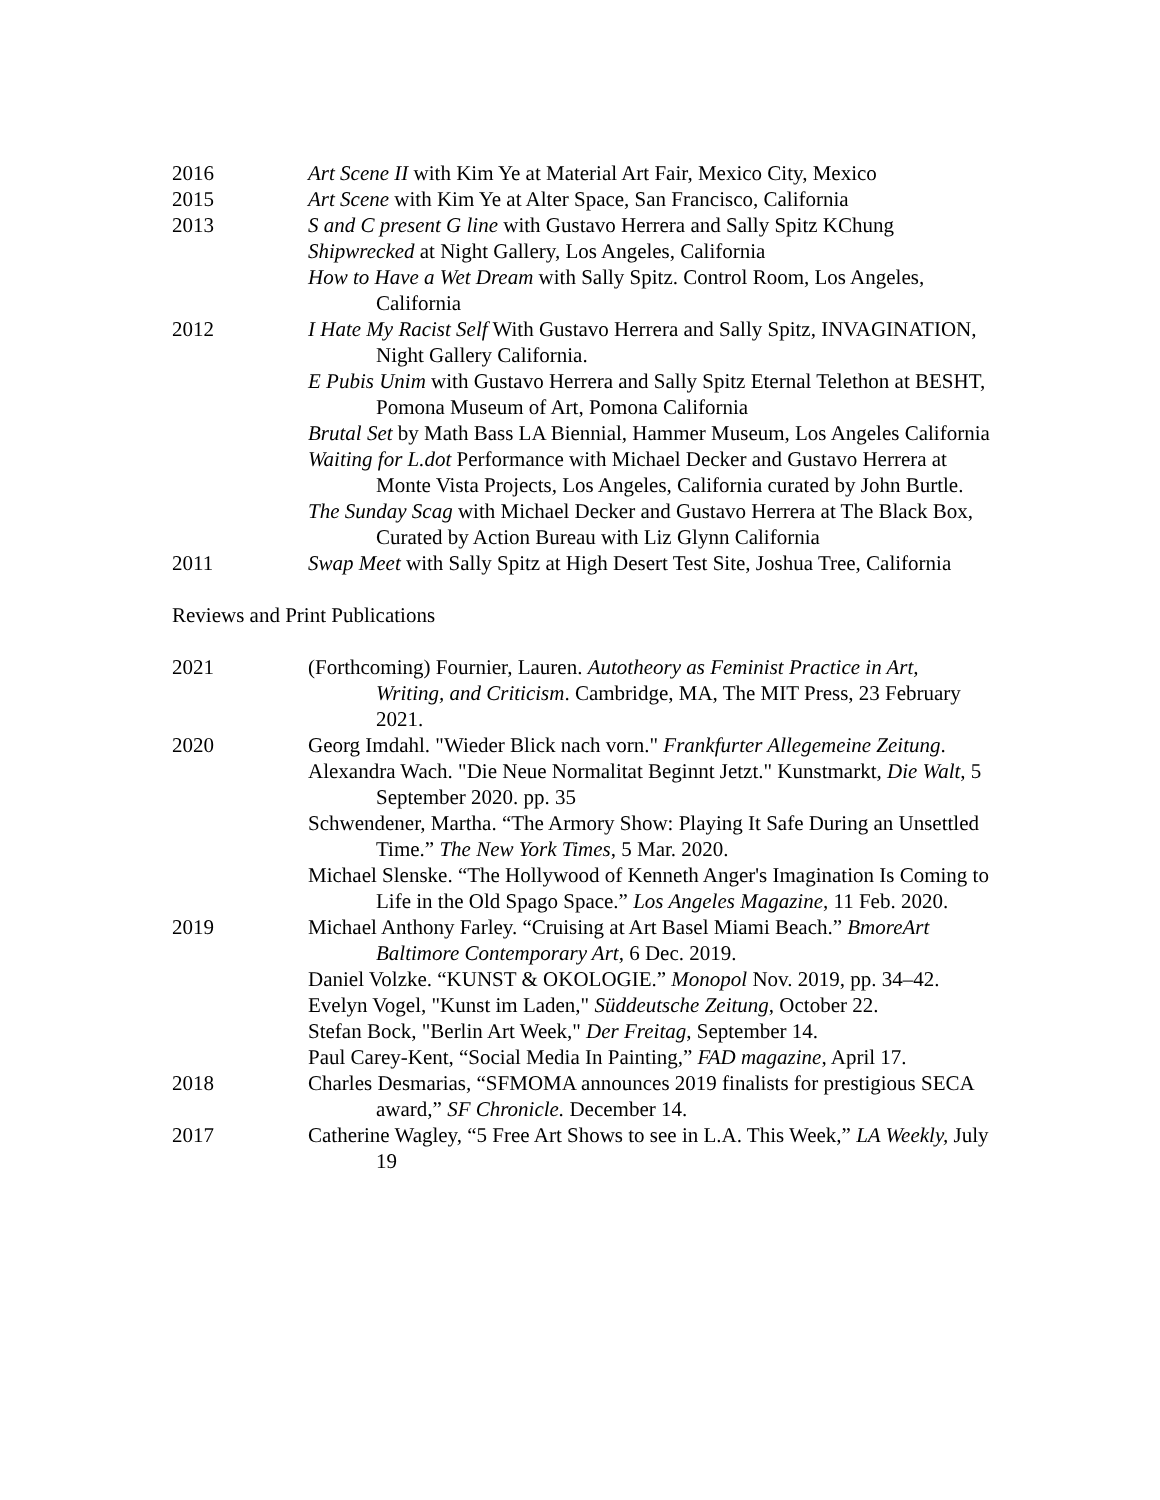2016 Art Scene II with Kim Ye at Material Art Fair, Mexico City, Mexico
2015 Art Scene with Kim Ye at Alter Space, San Francisco, California
2013 S and C present G line with Gustavo Herrera and Sally Spitz KChung
Shipwrecked at Night Gallery, Los Angeles, California
How to Have a Wet Dream with Sally Spitz. Control Room, Los Angeles, California
2012 I Hate My Racist Self With Gustavo Herrera and Sally Spitz, INVAGINATION, Night Gallery California.
E Pubis Unim with Gustavo Herrera and Sally Spitz Eternal Telethon at BESHT, Pomona Museum of Art, Pomona California
Brutal Set by Math Bass LA Biennial, Hammer Museum, Los Angeles California
Waiting for L.dot Performance with Michael Decker and Gustavo Herrera at Monte Vista Projects, Los Angeles, California curated by John Burtle.
The Sunday Scag with Michael Decker and Gustavo Herrera at The Black Box, Curated by Action Bureau with Liz Glynn California
2011 Swap Meet with Sally Spitz at High Desert Test Site, Joshua Tree, California
Reviews and Print Publications
2021 (Forthcoming) Fournier, Lauren. Autotheory as Feminist Practice in Art, Writing, and Criticism. Cambridge, MA, The MIT Press, 23 February 2021.
2020 Georg Imdahl. "Wieder Blick nach vorn." Frankfurter Allegemeine Zeitung.
Alexandra Wach. "Die Neue Normalitat Beginnt Jetzt." Kunstmarkt, Die Walt, 5 September 2020. pp. 35
Schwendener, Martha. “The Armory Show: Playing It Safe During an Unsettled Time.” The New York Times, 5 Mar. 2020.
Michael Slenske. “The Hollywood of Kenneth Anger's Imagination Is Coming to Life in the Old Spago Space.” Los Angeles Magazine, 11 Feb. 2020.
2019 Michael Anthony Farley. “Cruising at Art Basel Miami Beach.” BmoreArt Baltimore Contemporary Art, 6 Dec. 2019.
Daniel Volzke. “KUNST & OKOLOGIE.” Monopol Nov. 2019, pp. 34–42.
Evelyn Vogel, "Kunst im Laden," Süddeutsche Zeitung, October 22.
Stefan Bock, "Berlin Art Week," Der Freitag, September 14.
Paul Carey-Kent, “Social Media In Painting,” FAD magazine, April 17.
2018 Charles Desmarias, “SFMOMA announces 2019 finalists for prestigious SECA award,” SF Chronicle. December 14.
2017 Catherine Wagley, “5 Free Art Shows to see in L.A. This Week,” LA Weekly, July 19